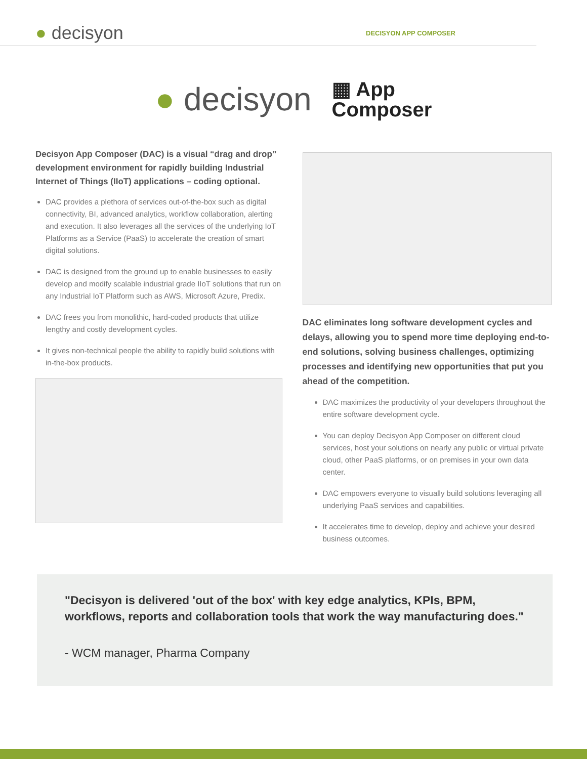● decisyon
DECISYON APP COMPOSER
● decisyon
▦ App
Composer
Decisyon App Composer (DAC) is a visual “drag and drop” development environment for rapidly building Industrial Internet of Things (IIoT) applications – coding optional.
DAC provides a plethora of services out-of-the-box such as digital connectivity, BI, advanced analytics, workflow collaboration, alerting and execution. It also leverages all the services of the underlying IoT Platforms as a Service (PaaS) to accelerate the creation of smart digital solutions.
DAC is designed from the ground up to enable businesses to easily develop and modify scalable industrial grade IIoT solutions that run on any Industrial IoT Platform such as AWS, Microsoft Azure, Predix.
DAC frees you from monolithic, hard-coded products that utilize lengthy and costly development cycles.
It gives non-technical people the ability to rapidly build solutions with in-the-box products.
DAC eliminates long software development cycles and delays, allowing you to spend more time deploying end-to-end solutions, solving business challenges, optimizing processes and identifying new opportunities that put you ahead of the competition.
DAC maximizes the productivity of your developers throughout the entire software development cycle.
You can deploy Decisyon App Composer on different cloud services, host your solutions on nearly any public or virtual private cloud, other PaaS platforms, or on premises in your own data center.
DAC empowers everyone to visually build solutions leveraging all underlying PaaS services and capabilities.
It accelerates time to develop, deploy and achieve your desired business outcomes.
"Decisyon is delivered 'out of the box' with key edge analytics, KPIs, BPM, workflows, reports and collaboration tools that work the way manufacturing does."
- WCM manager, Pharma Company